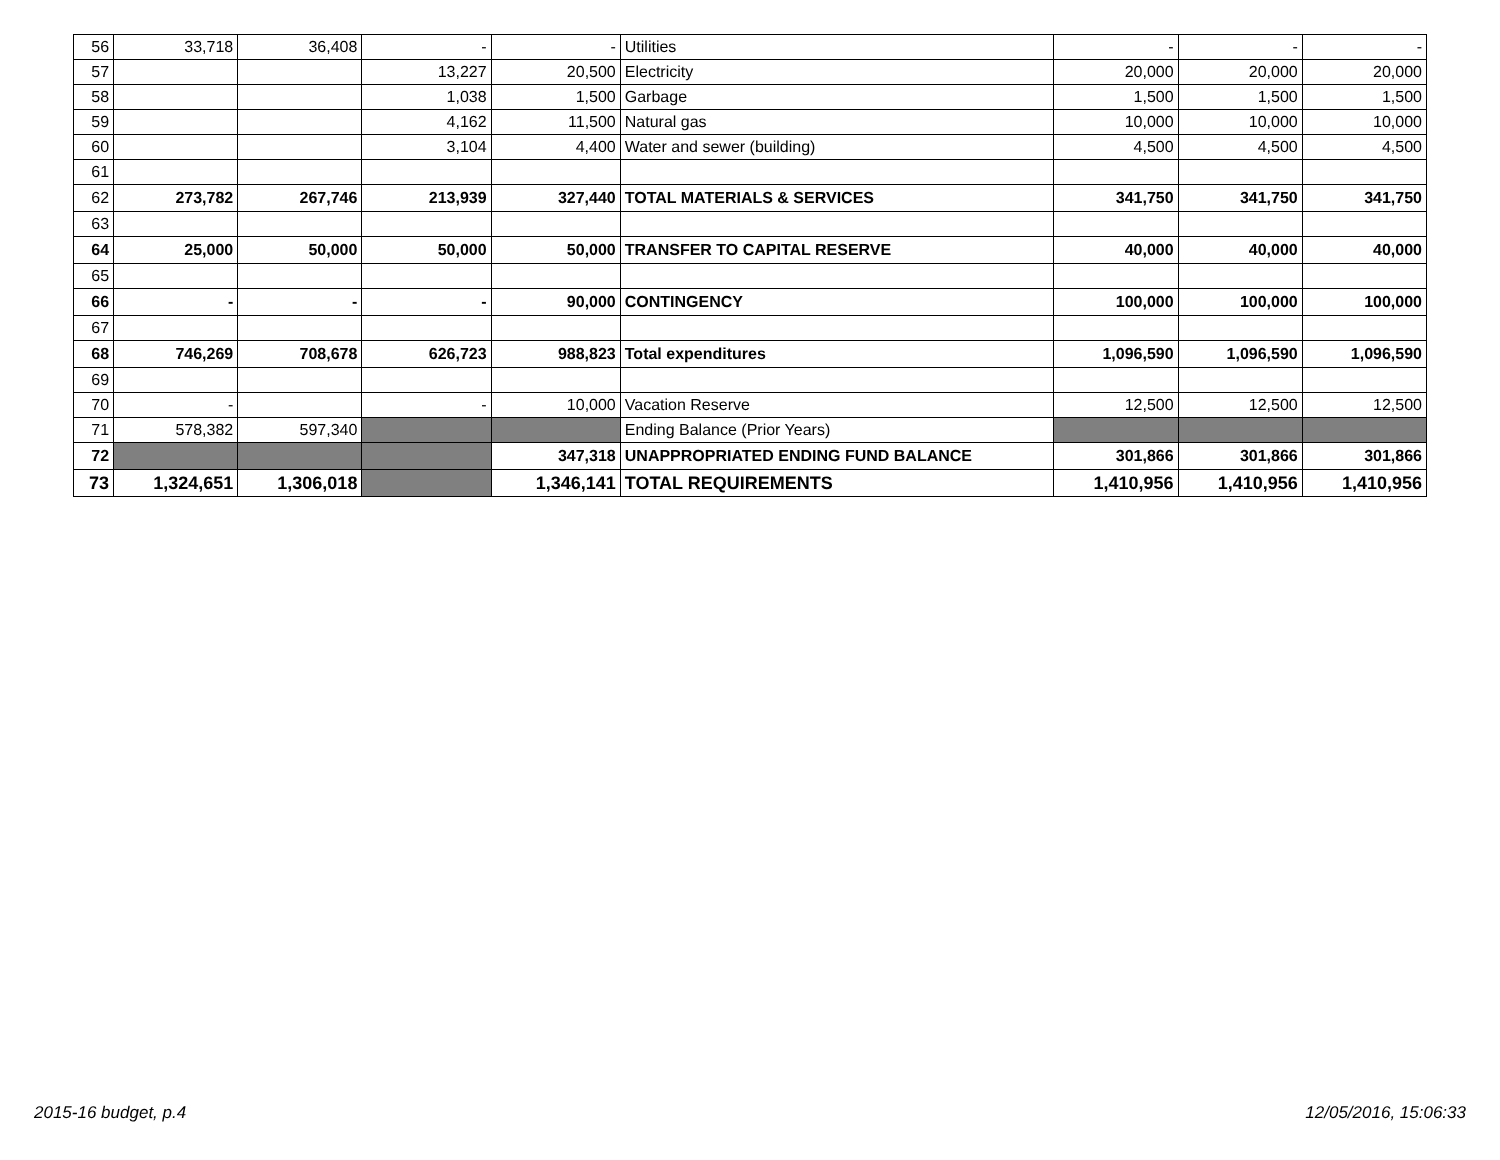| 56 | 33,718 | 36,408 | - | - | Utilities | - | - | - |
| 57 | | | 13,227 | 20,500 | Electricity | 20,000 | 20,000 | 20,000 |
| 58 | | | 1,038 | 1,500 | Garbage | 1,500 | 1,500 | 1,500 |
| 59 | | | 4,162 | 11,500 | Natural gas | 10,000 | 10,000 | 10,000 |
| 60 | | | 3,104 | 4,400 | Water and sewer (building) | 4,500 | 4,500 | 4,500 |
| 61 | | | | | | | | |
| 62 | 273,782 | 267,746 | 213,939 | 327,440 | TOTAL MATERIALS & SERVICES | 341,750 | 341,750 | 341,750 |
| 63 | | | | | | | | |
| 64 | 25,000 | 50,000 | 50,000 | 50,000 | TRANSFER TO CAPITAL RESERVE | 40,000 | 40,000 | 40,000 |
| 65 | | | | | | | | |
| 66 | - | - | - | 90,000 | CONTINGENCY | 100,000 | 100,000 | 100,000 |
| 67 | | | | | | | | |
| 68 | 746,269 | 708,678 | 626,723 | 988,823 | Total expenditures | 1,096,590 | 1,096,590 | 1,096,590 |
| 69 | | | | | | | | |
| 70 | - | | - | 10,000 | Vacation Reserve | 12,500 | 12,500 | 12,500 |
| 71 | 578,382 | 597,340 | | | Ending Balance (Prior Years) | | | |
| 72 | | | | 347,318 | UNAPPROPRIATED ENDING FUND BALANCE | 301,866 | 301,866 | 301,866 |
| 73 | 1,324,651 | 1,306,018 | | 1,346,141 | TOTAL REQUIREMENTS | 1,410,956 | 1,410,956 | 1,410,956 |
2015-16 budget, p.4 12/05/2016, 15:06:33